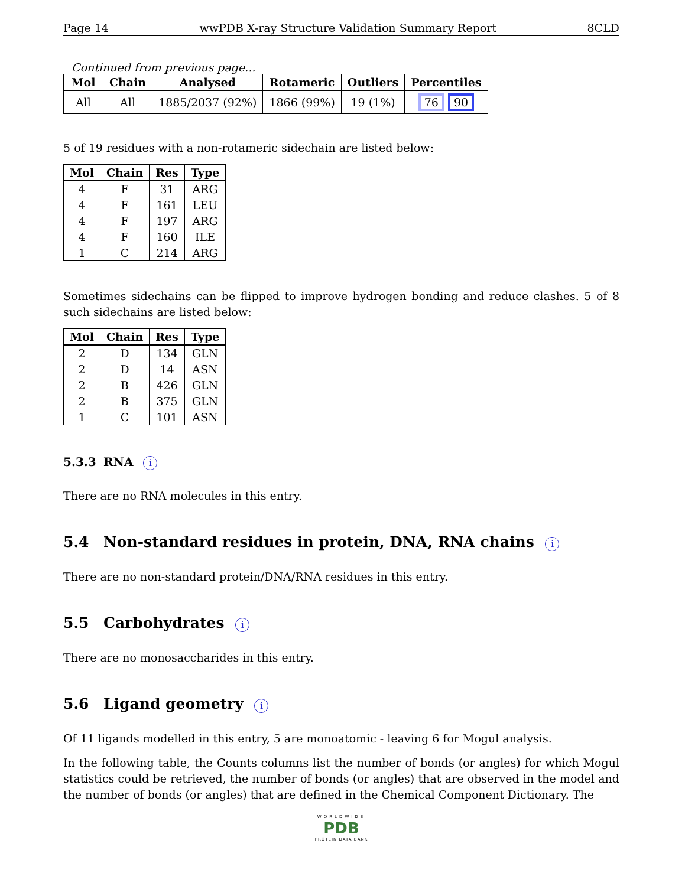Page 14 wwPDB X-ray Structure Validation Summary Report 8CLD
Continued from previous page...
| Mol | Chain | Analysed | Rotameric | Outliers | Percentiles |
| --- | --- | --- | --- | --- | --- |
| All | All | 1885/2037 (92%) | 1866 (99%) | 19 (1%) | 76 90 |
5 of 19 residues with a non-rotameric sidechain are listed below:
| Mol | Chain | Res | Type |
| --- | --- | --- | --- |
| 4 | F | 31 | ARG |
| 4 | F | 161 | LEU |
| 4 | F | 197 | ARG |
| 4 | F | 160 | ILE |
| 1 | C | 214 | ARG |
Sometimes sidechains can be flipped to improve hydrogen bonding and reduce clashes. 5 of 8 such sidechains are listed below:
| Mol | Chain | Res | Type |
| --- | --- | --- | --- |
| 2 | D | 134 | GLN |
| 2 | D | 14 | ASN |
| 2 | B | 426 | GLN |
| 2 | B | 375 | GLN |
| 1 | C | 101 | ASN |
5.3.3 RNA i
There are no RNA molecules in this entry.
5.4 Non-standard residues in protein, DNA, RNA chains i
There are no non-standard protein/DNA/RNA residues in this entry.
5.5 Carbohydrates i
There are no monosaccharides in this entry.
5.6 Ligand geometry i
Of 11 ligands modelled in this entry, 5 are monoatomic - leaving 6 for Mogul analysis.
In the following table, the Counts columns list the number of bonds (or angles) for which Mogul statistics could be retrieved, the number of bonds (or angles) that are observed in the model and the number of bonds (or angles) that are defined in the Chemical Component Dictionary. The
WORLDWIDE
PDB
PROTEIN DATA BANK